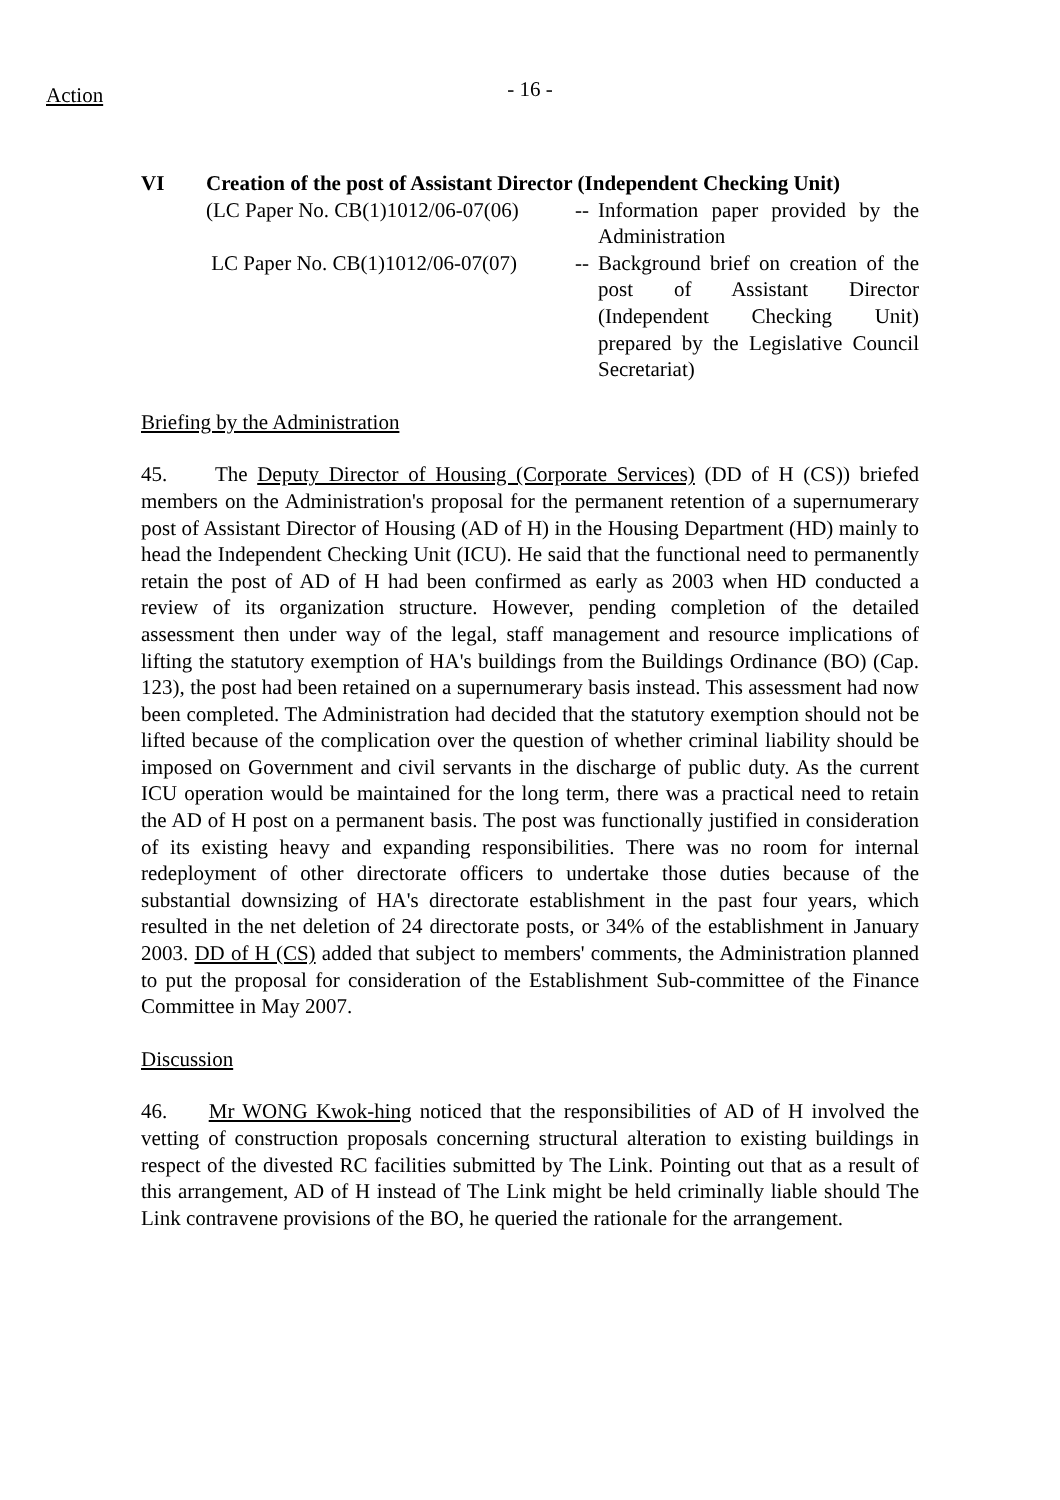Action
- 16 -
VI Creation of the post of Assistant Director (Independent Checking Unit)
(LC Paper No. CB(1)1012/06-07(06)
-- Information paper provided by the Administration
LC Paper No. CB(1)1012/06-07(07)
-- Background brief on creation of the post of Assistant Director (Independent Checking Unit) prepared by the Legislative Council Secretariat)
Briefing by the Administration
45. The Deputy Director of Housing (Corporate Services) (DD of H (CS)) briefed members on the Administration's proposal for the permanent retention of a supernumerary post of Assistant Director of Housing (AD of H) in the Housing Department (HD) mainly to head the Independent Checking Unit (ICU). He said that the functional need to permanently retain the post of AD of H had been confirmed as early as 2003 when HD conducted a review of its organization structure. However, pending completion of the detailed assessment then under way of the legal, staff management and resource implications of lifting the statutory exemption of HA's buildings from the Buildings Ordinance (BO) (Cap. 123), the post had been retained on a supernumerary basis instead. This assessment had now been completed. The Administration had decided that the statutory exemption should not be lifted because of the complication over the question of whether criminal liability should be imposed on Government and civil servants in the discharge of public duty. As the current ICU operation would be maintained for the long term, there was a practical need to retain the AD of H post on a permanent basis. The post was functionally justified in consideration of its existing heavy and expanding responsibilities. There was no room for internal redeployment of other directorate officers to undertake those duties because of the substantial downsizing of HA's directorate establishment in the past four years, which resulted in the net deletion of 24 directorate posts, or 34% of the establishment in January 2003. DD of H (CS) added that subject to members' comments, the Administration planned to put the proposal for consideration of the Establishment Sub-committee of the Finance Committee in May 2007.
Discussion
46. Mr WONG Kwok-hing noticed that the responsibilities of AD of H involved the vetting of construction proposals concerning structural alteration to existing buildings in respect of the divested RC facilities submitted by The Link. Pointing out that as a result of this arrangement, AD of H instead of The Link might be held criminally liable should The Link contravene provisions of the BO, he queried the rationale for the arrangement.